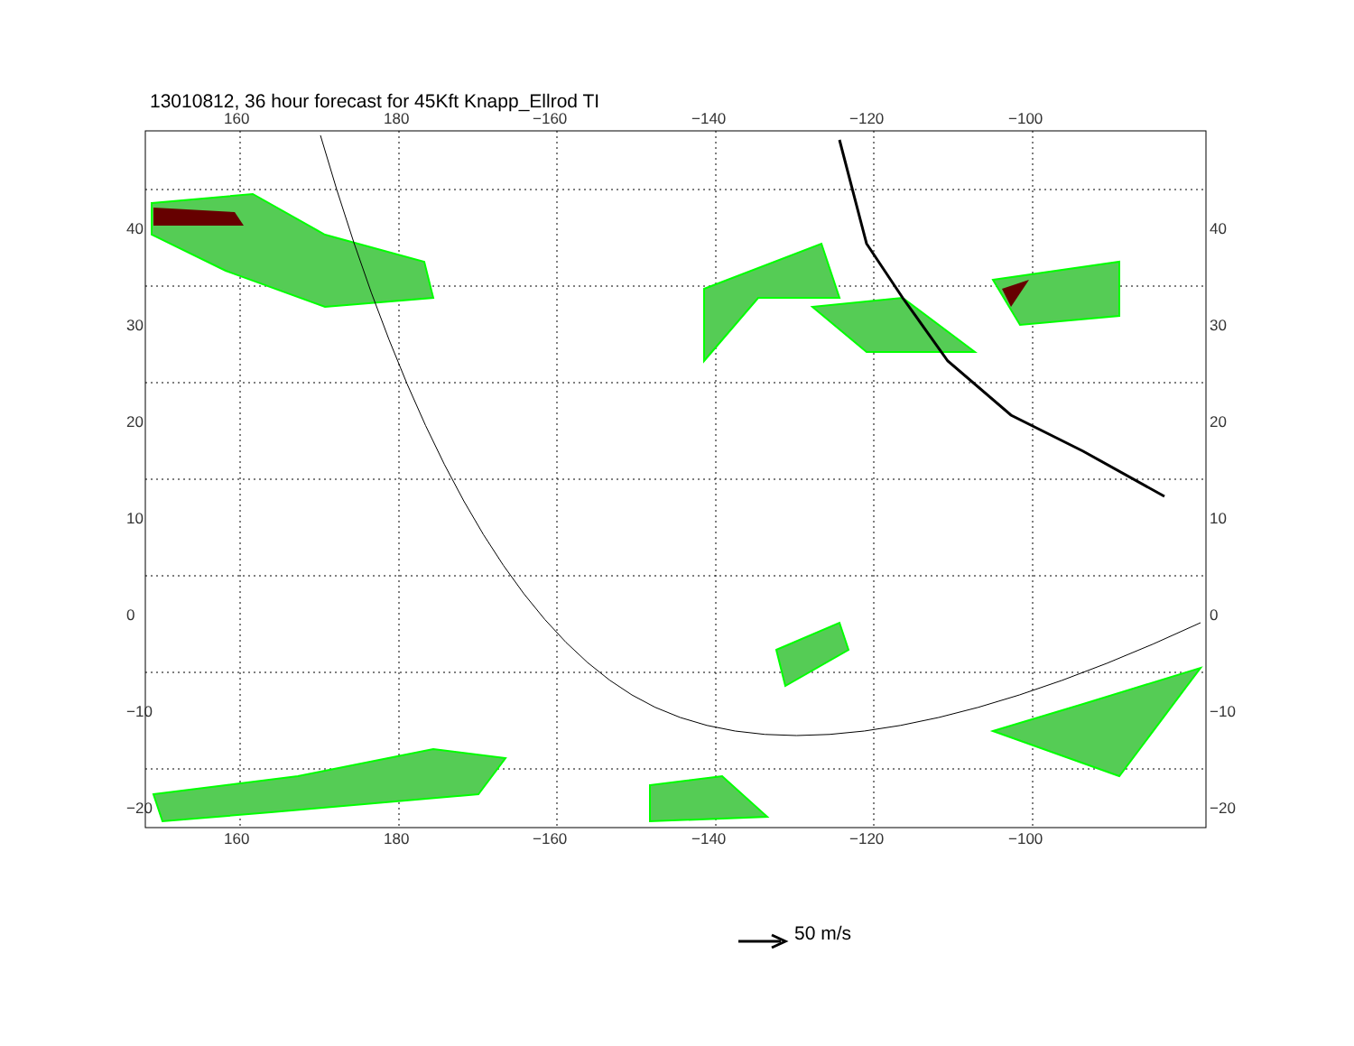13010812, 36 hour forecast for 45Kft Knapp_Ellrod TI
160 180 −160 −140 −120 −100
160 180 −160 −140 −120 −100
40 30 20 10 0 −10 −20
40 30 20 10 0 −10 −20
50 m/s